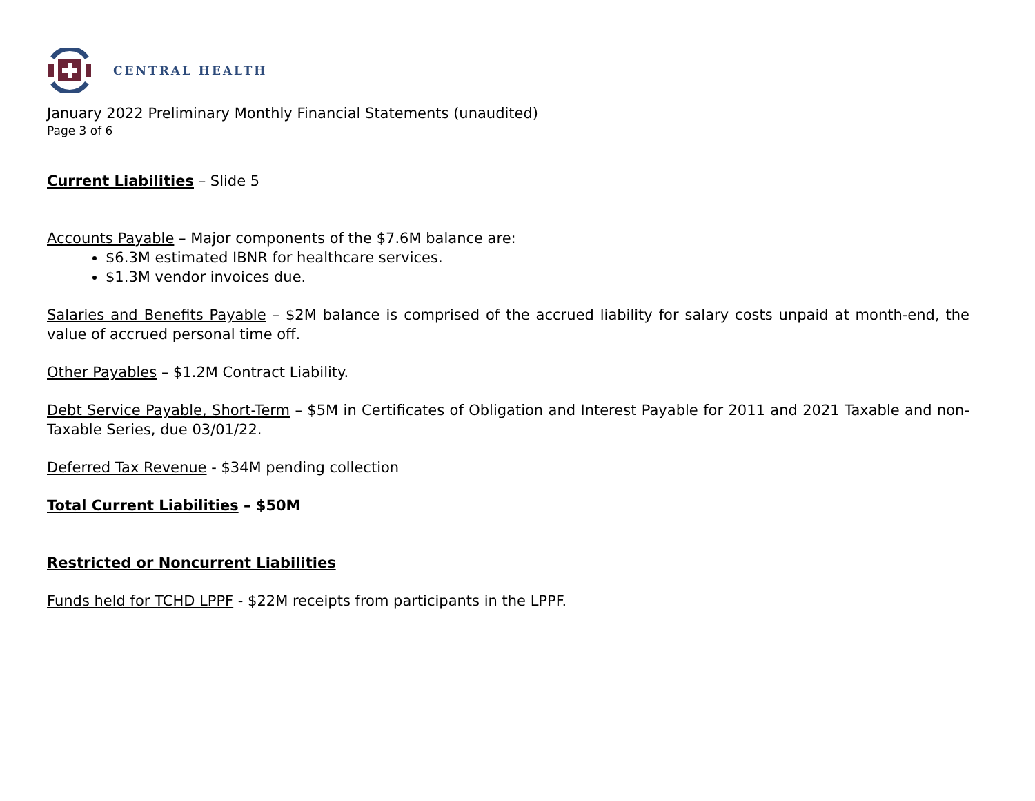CENTRAL HEALTH
January 2022 Preliminary Monthly Financial Statements (unaudited)
Page 3 of 6
Current Liabilities – Slide 5
Accounts Payable – Major components of the $7.6M balance are:
$6.3M estimated IBNR for healthcare services.
$1.3M vendor invoices due.
Salaries and Benefits Payable – $2M balance is comprised of the accrued liability for salary costs unpaid at month-end, the value of accrued personal time off.
Other Payables – $1.2M Contract Liability.
Debt Service Payable, Short-Term – $5M in Certificates of Obligation and Interest Payable for 2011 and 2021 Taxable and non-Taxable Series, due 03/01/22.
Deferred Tax Revenue - $34M pending collection
Total Current Liabilities – $50M
Restricted or Noncurrent Liabilities
Funds held for TCHD LPPF - $22M receipts from participants in the LPPF.